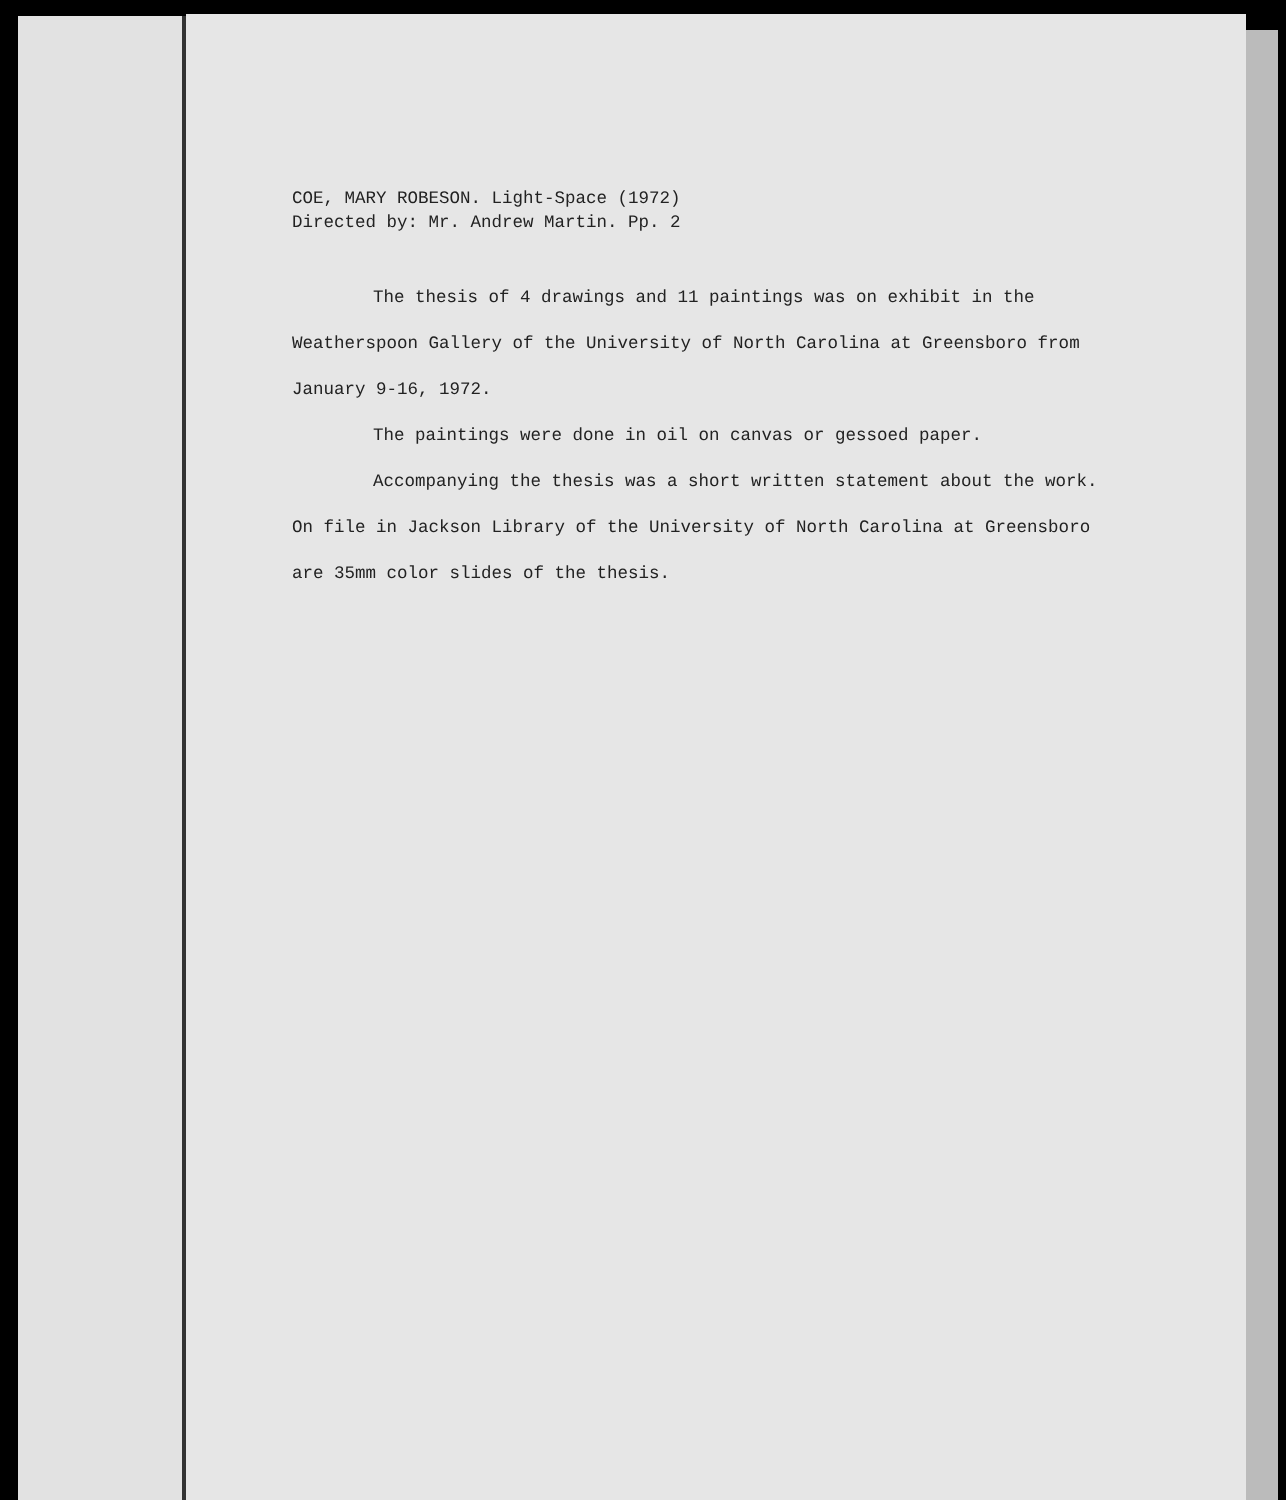COE, MARY ROBESON. Light-Space (1972)
Directed by: Mr. Andrew Martin. Pp. 2
The thesis of 4 drawings and 11 paintings was on exhibit in the Weatherspoon Gallery of the University of North Carolina at Greensboro from January 9-16, 1972.
The paintings were done in oil on canvas or gessoed paper.
Accompanying the thesis was a short written statement about the work. On file in Jackson Library of the University of North Carolina at Greensboro are 35mm color slides of the thesis.